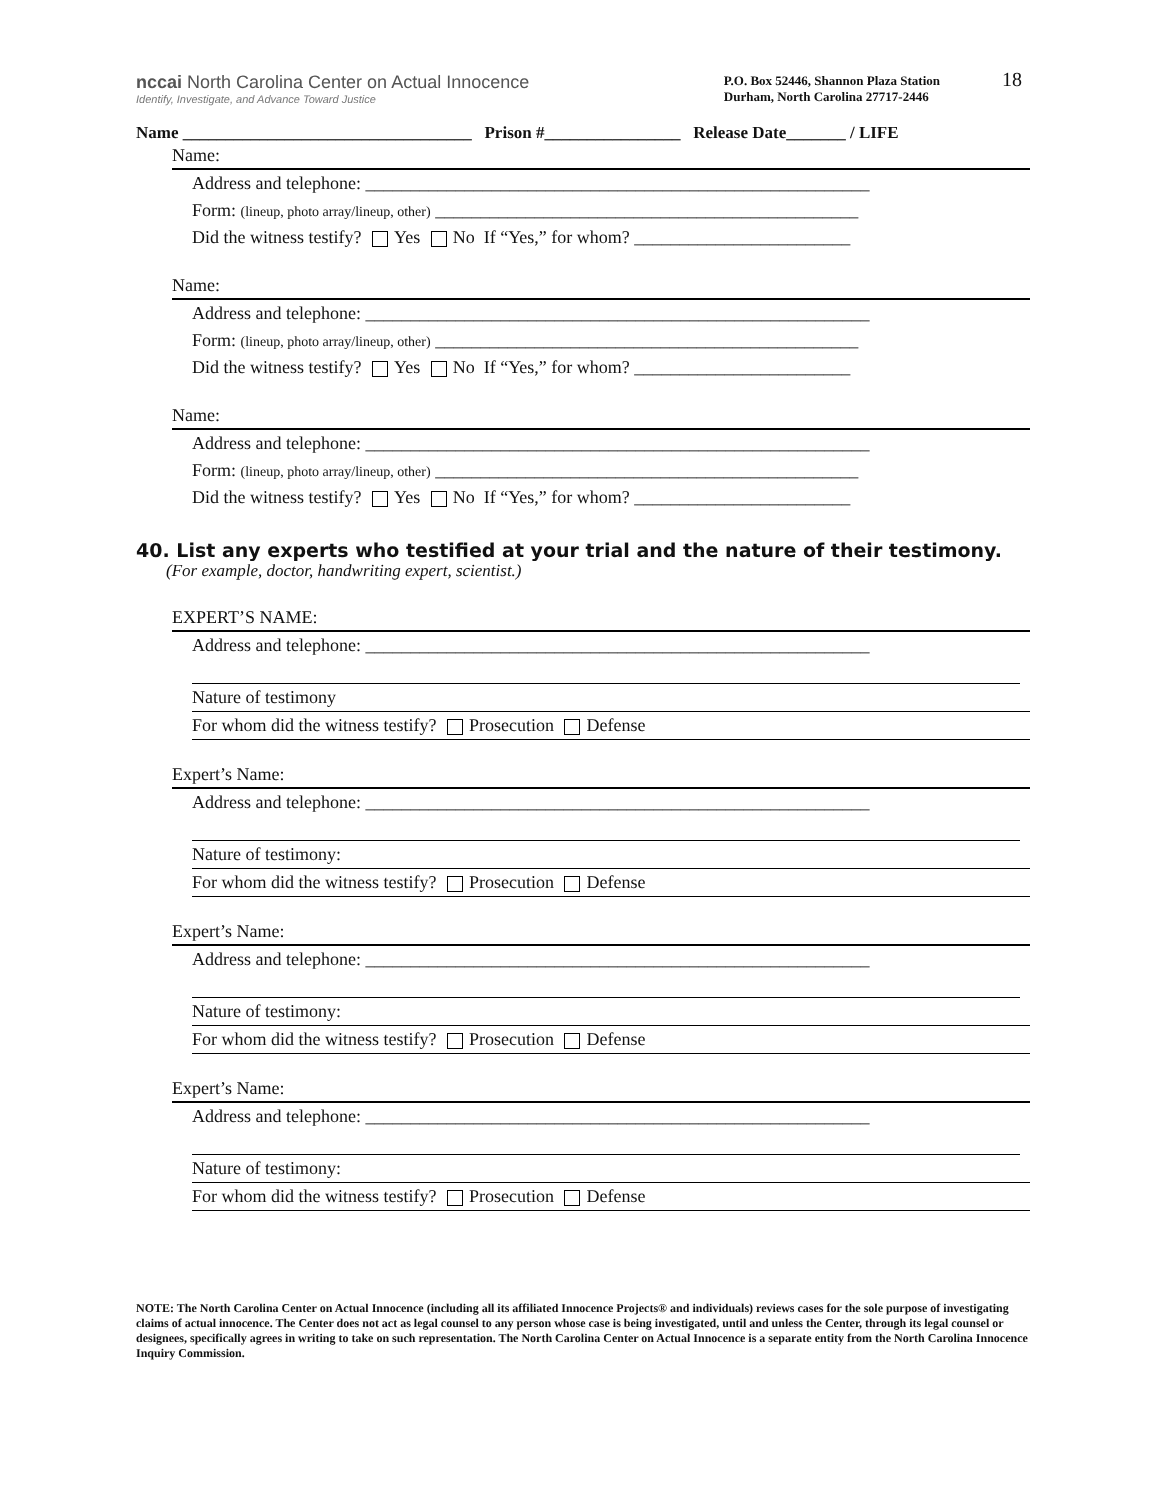18
nccai North Carolina Center on Actual Innocence
Identify, Investigate, and Advance Toward Justice
P.O. Box 52446, Shannon Plaza Station
Durham, North Carolina 27717-2446
Name __________________________________ Prison #________________ Release Date_______ / LIFE
Name:
Address and telephone: ________________________________________________________
Form: (lineup, photo array/lineup, other) _______________________________________________
Did the witness testify? Yes No If “Yes,” for whom? ________________________
Name:
Address and telephone: ________________________________________________________
Form: (lineup, photo array/lineup, other) _______________________________________________
Did the witness testify? Yes No If “Yes,” for whom? ________________________
Name:
Address and telephone: ________________________________________________________
Form: (lineup, photo array/lineup, other) _______________________________________________
Did the witness testify? Yes No If “Yes,” for whom? ________________________
40. List any experts who testified at your trial and the nature of their testimony.
(For example, doctor, handwriting expert, scientist.)
EXPERT’S NAME:
Address and telephone: ________________________________________________________
Nature of testimony
For whom did the witness testify? Prosecution Defense
Expert’s Name:
Address and telephone: ________________________________________________________
Nature of testimony:
For whom did the witness testify? Prosecution Defense
Expert’s Name:
Address and telephone: ________________________________________________________
Nature of testimony:
For whom did the witness testify? Prosecution Defense
Expert’s Name:
Address and telephone: ________________________________________________________
Nature of testimony:
For whom did the witness testify? Prosecution Defense
NOTE: The North Carolina Center on Actual Innocence (including all its affiliated Innocence Projects® and individuals) reviews cases for the sole purpose of investigating claims of actual innocence. The Center does not act as legal counsel to any person whose case is being investigated, until and unless the Center, through its legal counsel or designees, specifically agrees in writing to take on such representation. The North Carolina Center on Actual Innocence is a separate entity from the North Carolina Innocence Inquiry Commission.